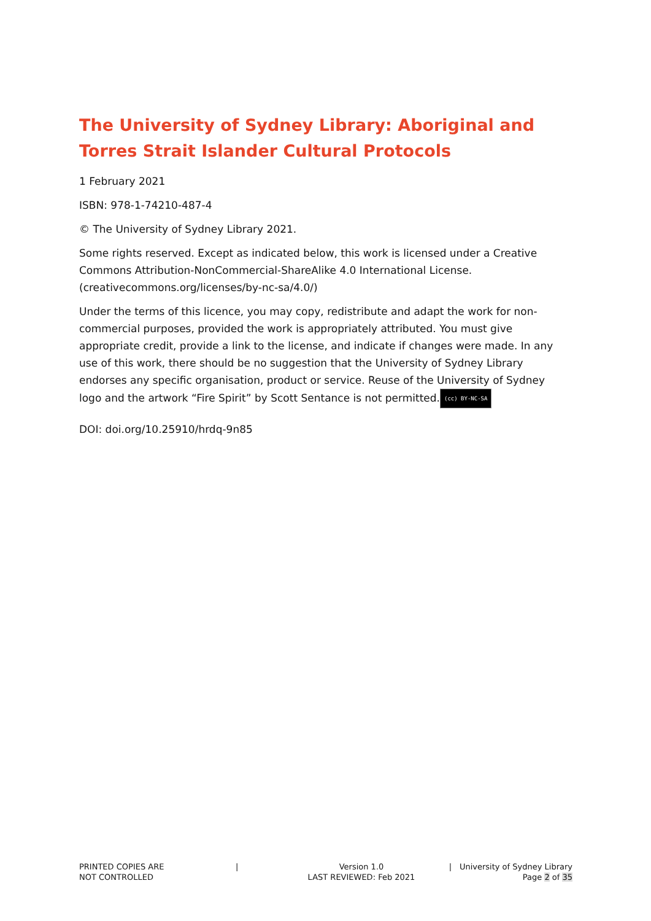The University of Sydney Library: Aboriginal and Torres Strait Islander Cultural Protocols
1 February 2021
ISBN: 978-1-74210-487-4
© The University of Sydney Library 2021.
Some rights reserved. Except as indicated below, this work is licensed under a Creative Commons Attribution-NonCommercial-ShareAlike 4.0 International License. (creativecommons.org/licenses/by-nc-sa/4.0/)
Under the terms of this licence, you may copy, redistribute and adapt the work for non-commercial purposes, provided the work is appropriately attributed. You must give appropriate credit, provide a link to the license, and indicate if changes were made. In any use of this work, there should be no suggestion that the University of Sydney Library endorses any specific organisation, product or service. Reuse of the University of Sydney logo and the artwork “Fire Spirit” by Scott Sentance is not permitted. (cc) BY-NC-SA
DOI: doi.org/10.25910/hrdq-9n85
PRINTED COPIES ARE
NOT CONTROLLED
| Version 1.0
LAST REVIEWED: Feb 2021
| University of Sydney Library
Page 2 of 35